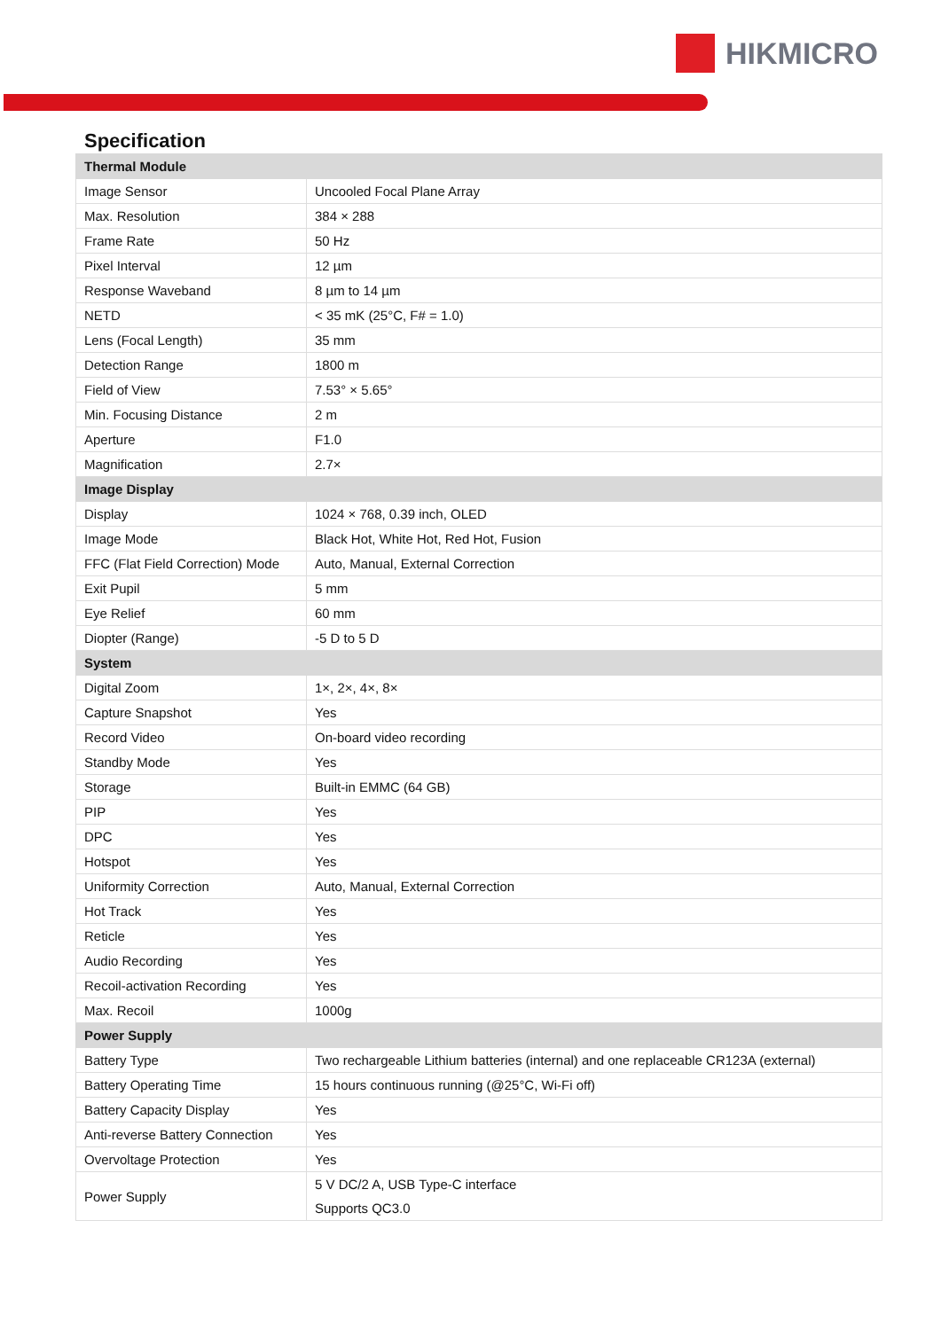HIKMICRO
Specification
| Thermal Module | |
| --- | --- |
| Image Sensor | Uncooled Focal Plane Array |
| Max. Resolution | 384 × 288 |
| Frame Rate | 50 Hz |
| Pixel Interval | 12 µm |
| Response Waveband | 8 µm to 14 µm |
| NETD | < 35 mK (25°C, F# = 1.0) |
| Lens (Focal Length) | 35 mm |
| Detection Range | 1800 m |
| Field of View | 7.53° × 5.65° |
| Min. Focusing Distance | 2 m |
| Aperture | F1.0 |
| Magnification | 2.7× |
| Image Display | |
| Display | 1024 × 768, 0.39 inch, OLED |
| Image Mode | Black Hot, White Hot, Red Hot, Fusion |
| FFC (Flat Field Correction) Mode | Auto, Manual, External Correction |
| Exit Pupil | 5 mm |
| Eye Relief | 60 mm |
| Diopter (Range) | -5 D to 5 D |
| System | |
| Digital Zoom | 1×, 2×, 4×, 8× |
| Capture Snapshot | Yes |
| Record Video | On-board video recording |
| Standby Mode | Yes |
| Storage | Built-in EMMC (64 GB) |
| PIP | Yes |
| DPC | Yes |
| Hotspot | Yes |
| Uniformity Correction | Auto, Manual, External Correction |
| Hot Track | Yes |
| Reticle | Yes |
| Audio Recording | Yes |
| Recoil-activation Recording | Yes |
| Max. Recoil | 1000g |
| Power Supply | |
| Battery Type | Two rechargeable Lithium batteries (internal) and one replaceable CR123A (external) |
| Battery Operating Time | 15 hours continuous running (@25°C, Wi-Fi off) |
| Battery Capacity Display | Yes |
| Anti-reverse Battery Connection | Yes |
| Overvoltage Protection | Yes |
| Power Supply | 5 V DC/2 A, USB Type-C interface Supports QC3.0 |